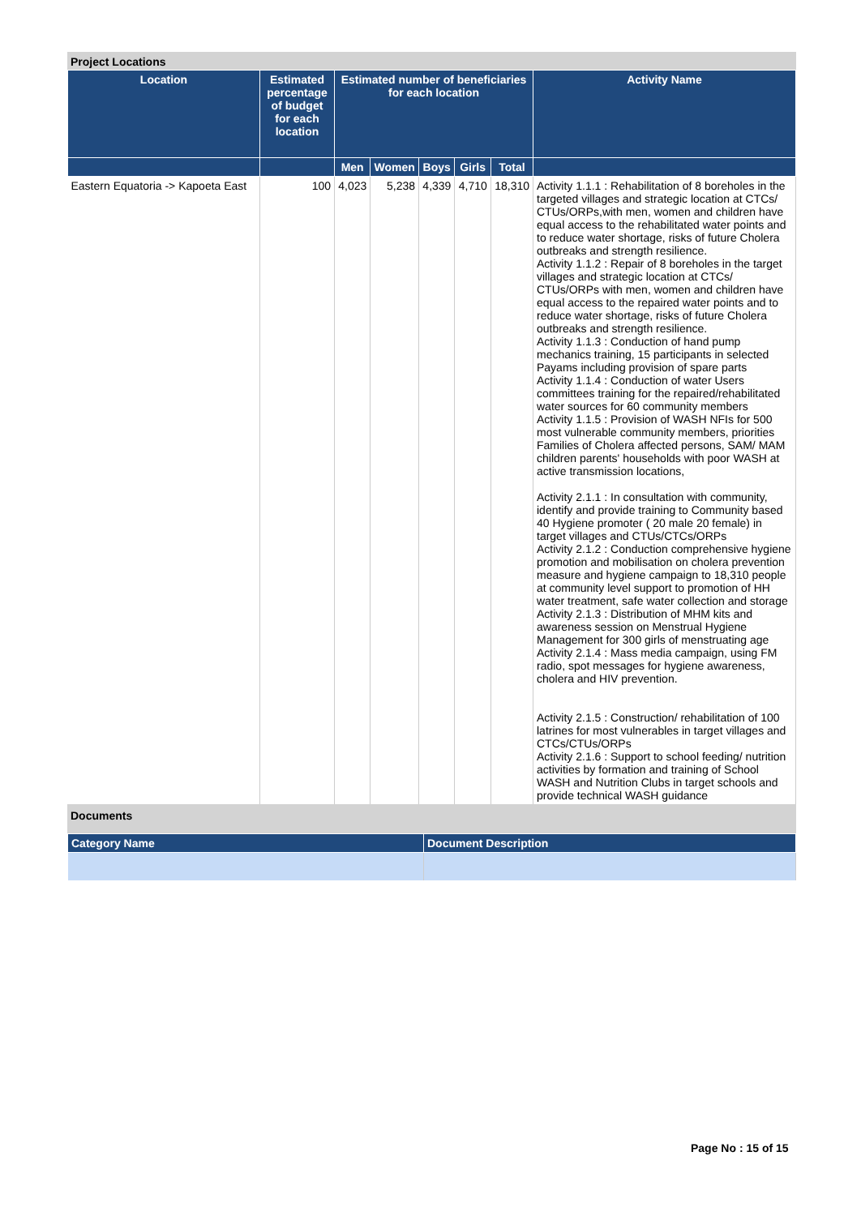Project Locations
| Location | Estimated percentage of budget for each location | Estimated number of beneficiaries for each location | | | | | Activity Name |
| --- | --- | --- | --- | --- | --- | --- | --- |
| | | Men | Women | Boys | Girls | Total | |
| Eastern Equatoria -> Kapoeta East | 100 | 4,023 | 5,238 | 4,339 | 4,710 | 18,310 | Activity 1.1.1 : Rehabilitation of 8 boreholes in the targeted villages and strategic location at CTCs/ CTUs/ORPs,with men, women and children have equal access to the rehabilitated water points and to reduce water shortage, risks of future Cholera outbreaks and strength resilience. Activity 1.1.2 : Repair of 8 boreholes in the target villages and strategic location at CTCs/ CTUs/ORPs with men, women and children have equal access to the repaired water points and to reduce water shortage, risks of future Cholera outbreaks and strength resilience. Activity 1.1.3 : Conduction of hand pump mechanics training, 15 participants in selected Payams including provision of spare parts Activity 1.1.4 : Conduction of water Users committees training for the repaired/rehabilitated water sources for 60 community members Activity 1.1.5 : Provision of WASH NFIs for 500 most vulnerable community members, priorities Families of Cholera affected persons, SAM/ MAM children parents' households with poor WASH at active transmission locations, Activity 2.1.1 : In consultation with community, identify and provide training to Community based 40 Hygiene promoter ( 20 male 20 female) in target villages and CTUs/CTCs/ORPs Activity 2.1.2 : Conduction comprehensive hygiene promotion and mobilisation on cholera prevention measure and hygiene campaign to 18,310 people at community level support to promotion of HH water treatment, safe water collection and storage Activity 2.1.3 : Distribution of MHM kits and awareness session on Menstrual Hygiene Management for 300 girls of menstruating age Activity 2.1.4 : Mass media campaign, using FM radio, spot messages for hygiene awareness, cholera and HIV prevention. Activity 2.1.5 : Construction/ rehabilitation of 100 latrines for most vulnerables in target villages and CTCs/CTUs/ORPs Activity 2.1.6 : Support to school feeding/ nutrition activities by formation and training of School WASH and Nutrition Clubs in target schools and provide technical WASH guidance |
Documents
| Category Name | Document Description |
| --- | --- |
Page No : 15 of 15